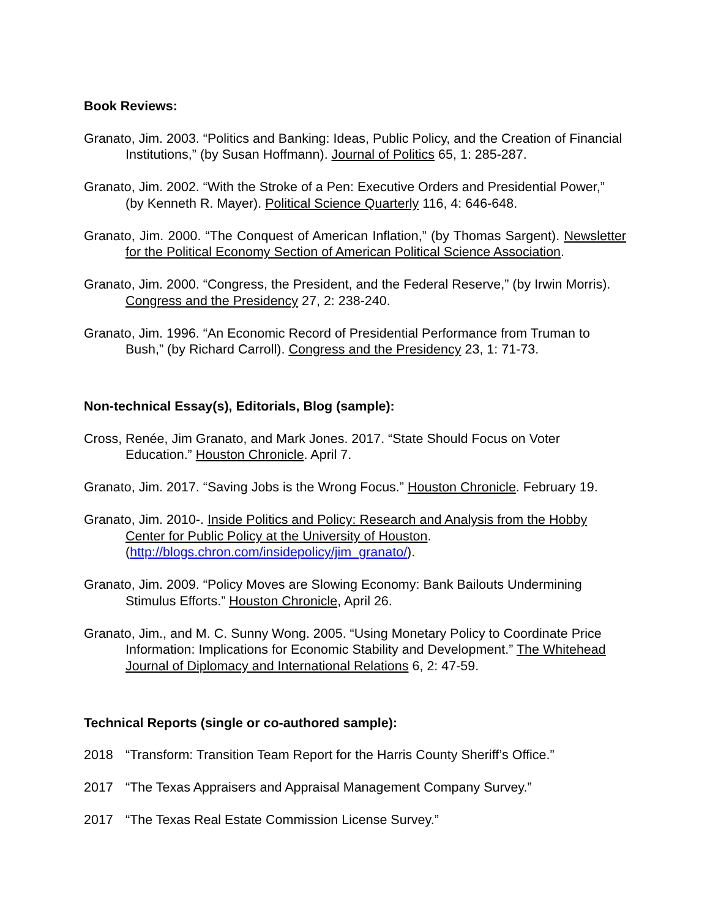Book Reviews:
Granato, Jim. 2003. “Politics and Banking: Ideas, Public Policy, and the Creation of Financial Institutions,” (by Susan Hoffmann). Journal of Politics 65, 1: 285-287.
Granato, Jim. 2002. “With the Stroke of a Pen: Executive Orders and Presidential Power,” (by Kenneth R. Mayer). Political Science Quarterly 116, 4: 646-648.
Granato, Jim. 2000. “The Conquest of American Inflation,” (by Thomas Sargent). Newsletter for the Political Economy Section of American Political Science Association.
Granato, Jim. 2000. “Congress, the President, and the Federal Reserve,” (by Irwin Morris). Congress and the Presidency 27, 2: 238-240.
Granato, Jim. 1996. “An Economic Record of Presidential Performance from Truman to Bush,” (by Richard Carroll). Congress and the Presidency 23, 1: 71-73.
Non-technical Essay(s), Editorials, Blog (sample):
Cross, Renée, Jim Granato, and Mark Jones. 2017. “State Should Focus on Voter Education.” Houston Chronicle. April 7.
Granato, Jim. 2017. “Saving Jobs is the Wrong Focus.” Houston Chronicle. February 19.
Granato, Jim. 2010-. Inside Politics and Policy: Research and Analysis from the Hobby Center for Public Policy at the University of Houston.
(http://blogs.chron.com/insidepolicy/jim_granato/).
Granato, Jim. 2009. “Policy Moves are Slowing Economy: Bank Bailouts Undermining Stimulus Efforts.” Houston Chronicle, April 26.
Granato, Jim., and M. C. Sunny Wong. 2005. “Using Monetary Policy to Coordinate Price Information: Implications for Economic Stability and Development.” The Whitehead Journal of Diplomacy and International Relations 6, 2: 47-59.
Technical Reports (single or co-authored sample):
2018 “Transform: Transition Team Report for the Harris County Sheriff’s Office.”
2017 “The Texas Appraisers and Appraisal Management Company Survey.”
2017 “The Texas Real Estate Commission License Survey.”